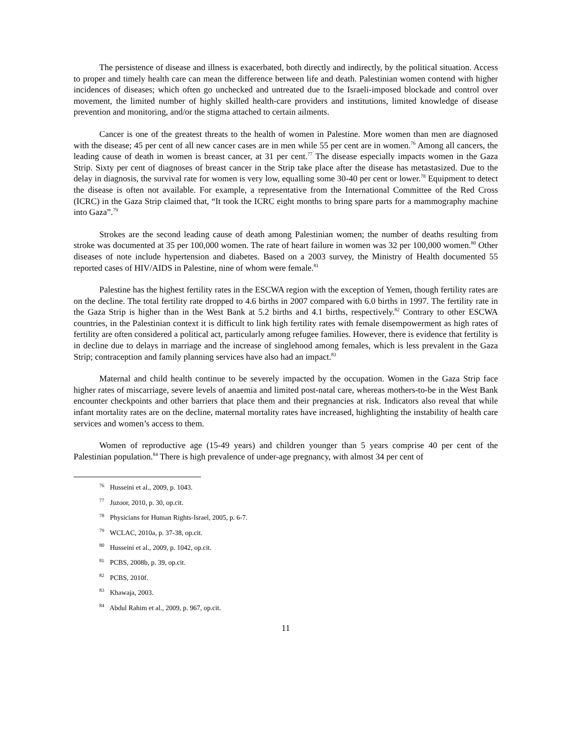The persistence of disease and illness is exacerbated, both directly and indirectly, by the political situation. Access to proper and timely health care can mean the difference between life and death. Palestinian women contend with higher incidences of diseases; which often go unchecked and untreated due to the Israeli-imposed blockade and control over movement, the limited number of highly skilled health-care providers and institutions, limited knowledge of disease prevention and monitoring, and/or the stigma attached to certain ailments.
Cancer is one of the greatest threats to the health of women in Palestine. More women than men are diagnosed with the disease; 45 per cent of all new cancer cases are in men while 55 per cent are in women.<sup>76</sup> Among all cancers, the leading cause of death in women is breast cancer, at 31 per cent.<sup>77</sup> The disease especially impacts women in the Gaza Strip. Sixty per cent of diagnoses of breast cancer in the Strip take place after the disease has metastasized. Due to the delay in diagnosis, the survival rate for women is very low, equalling some 30-40 per cent or lower.<sup>78</sup> Equipment to detect the disease is often not available. For example, a representative from the International Committee of the Red Cross (ICRC) in the Gaza Strip claimed that, “It took the ICRC eight months to bring spare parts for a mammography machine into Gaza”.<sup>79</sup>
Strokes are the second leading cause of death among Palestinian women; the number of deaths resulting from stroke was documented at 35 per 100,000 women. The rate of heart failure in women was 32 per 100,000 women.<sup>80</sup> Other diseases of note include hypertension and diabetes. Based on a 2003 survey, the Ministry of Health documented 55 reported cases of HIV/AIDS in Palestine, nine of whom were female.<sup>81</sup>
Palestine has the highest fertility rates in the ESCWA region with the exception of Yemen, though fertility rates are on the decline. The total fertility rate dropped to 4.6 births in 2007 compared with 6.0 births in 1997. The fertility rate in the Gaza Strip is higher than in the West Bank at 5.2 births and 4.1 births, respectively.<sup>82</sup> Contrary to other ESCWA countries, in the Palestinian context it is difficult to link high fertility rates with female disempowerment as high rates of fertility are often considered a political act, particularly among refugee families. However, there is evidence that fertility is in decline due to delays in marriage and the increase of singlehood among females, which is less prevalent in the Gaza Strip; contraception and family planning services have also had an impact.<sup>83</sup>
Maternal and child health continue to be severely impacted by the occupation. Women in the Gaza Strip face higher rates of miscarriage, severe levels of anaemia and limited post-natal care, whereas mothers-to-be in the West Bank encounter checkpoints and other barriers that place them and their pregnancies at risk. Indicators also reveal that while infant mortality rates are on the decline, maternal mortality rates have increased, highlighting the instability of health care services and women’s access to them.
Women of reproductive age (15-49 years) and children younger than 5 years comprise 40 per cent of the Palestinian population.<sup>84</sup> There is high prevalence of under-age pregnancy, with almost 34 per cent of
<sup>76</sup> Husseini et al., 2009, p. 1043.
<sup>77</sup> Juzoor, 2010, p. 30, op.cit.
<sup>78</sup> Physicians for Human Rights-Israel, 2005, p. 6-7.
<sup>79</sup> WCLAC, 2010a, p. 37-38, op.cit.
<sup>80</sup> Husseini et al., 2009, p. 1042, op.cit.
<sup>81</sup> PCBS, 2008b, p. 39, op.cit.
<sup>82</sup> PCBS, 2010f.
<sup>83</sup> Khawaja, 2003.
<sup>84</sup> Abdul Rahim et al., 2009, p. 967, op.cit.
11